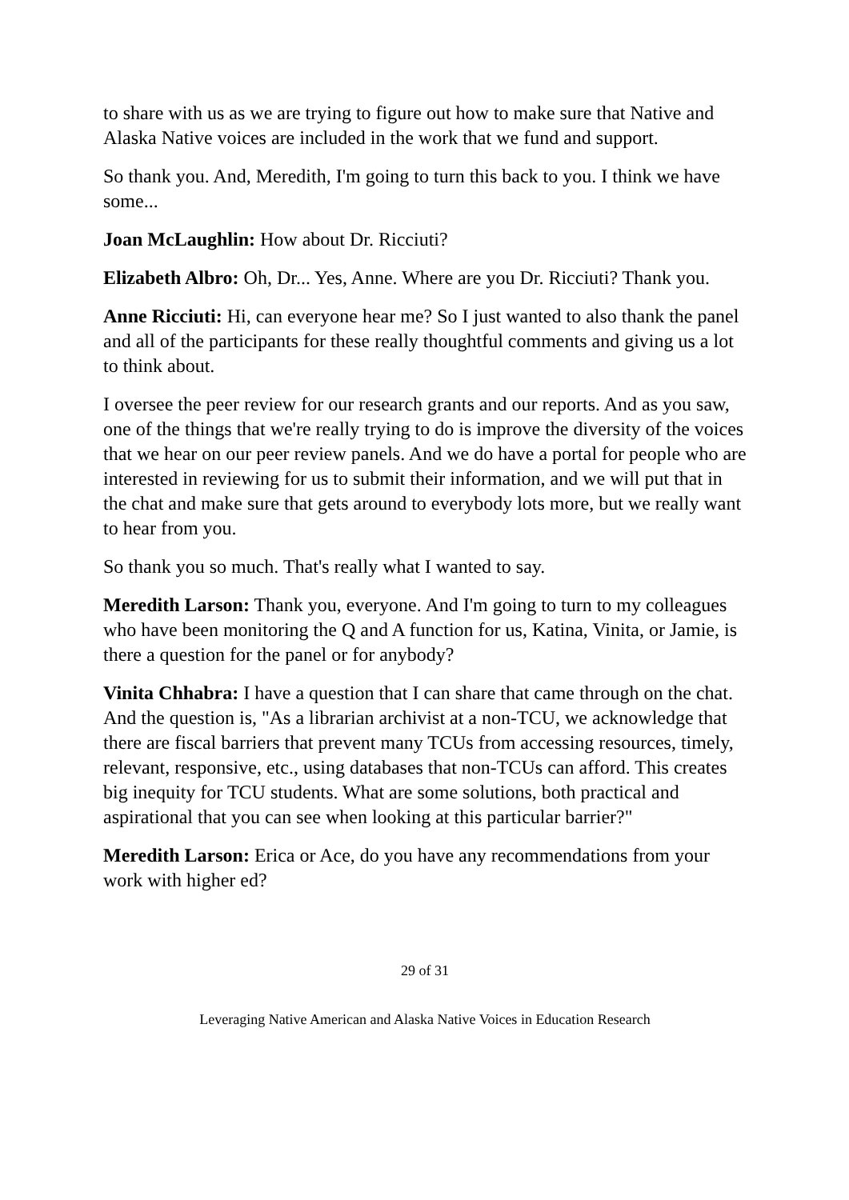to share with us as we are trying to figure out how to make sure that Native and Alaska Native voices are included in the work that we fund and support.
So thank you. And, Meredith, I'm going to turn this back to you. I think we have some...
Joan McLaughlin: How about Dr. Ricciuti?
Elizabeth Albro: Oh, Dr... Yes, Anne. Where are you Dr. Ricciuti? Thank you.
Anne Ricciuti: Hi, can everyone hear me? So I just wanted to also thank the panel and all of the participants for these really thoughtful comments and giving us a lot to think about.
I oversee the peer review for our research grants and our reports. And as you saw, one of the things that we're really trying to do is improve the diversity of the voices that we hear on our peer review panels. And we do have a portal for people who are interested in reviewing for us to submit their information, and we will put that in the chat and make sure that gets around to everybody lots more, but we really want to hear from you.
So thank you so much. That's really what I wanted to say.
Meredith Larson: Thank you, everyone. And I'm going to turn to my colleagues who have been monitoring the Q and A function for us, Katina, Vinita, or Jamie, is there a question for the panel or for anybody?
Vinita Chhabra: I have a question that I can share that came through on the chat. And the question is, "As a librarian archivist at a non-TCU, we acknowledge that there are fiscal barriers that prevent many TCUs from accessing resources, timely, relevant, responsive, etc., using databases that non-TCUs can afford. This creates big inequity for TCU students. What are some solutions, both practical and aspirational that you can see when looking at this particular barrier?"
Meredith Larson: Erica or Ace, do you have any recommendations from your work with higher ed?
29 of 31
Leveraging Native American and Alaska Native Voices in Education Research